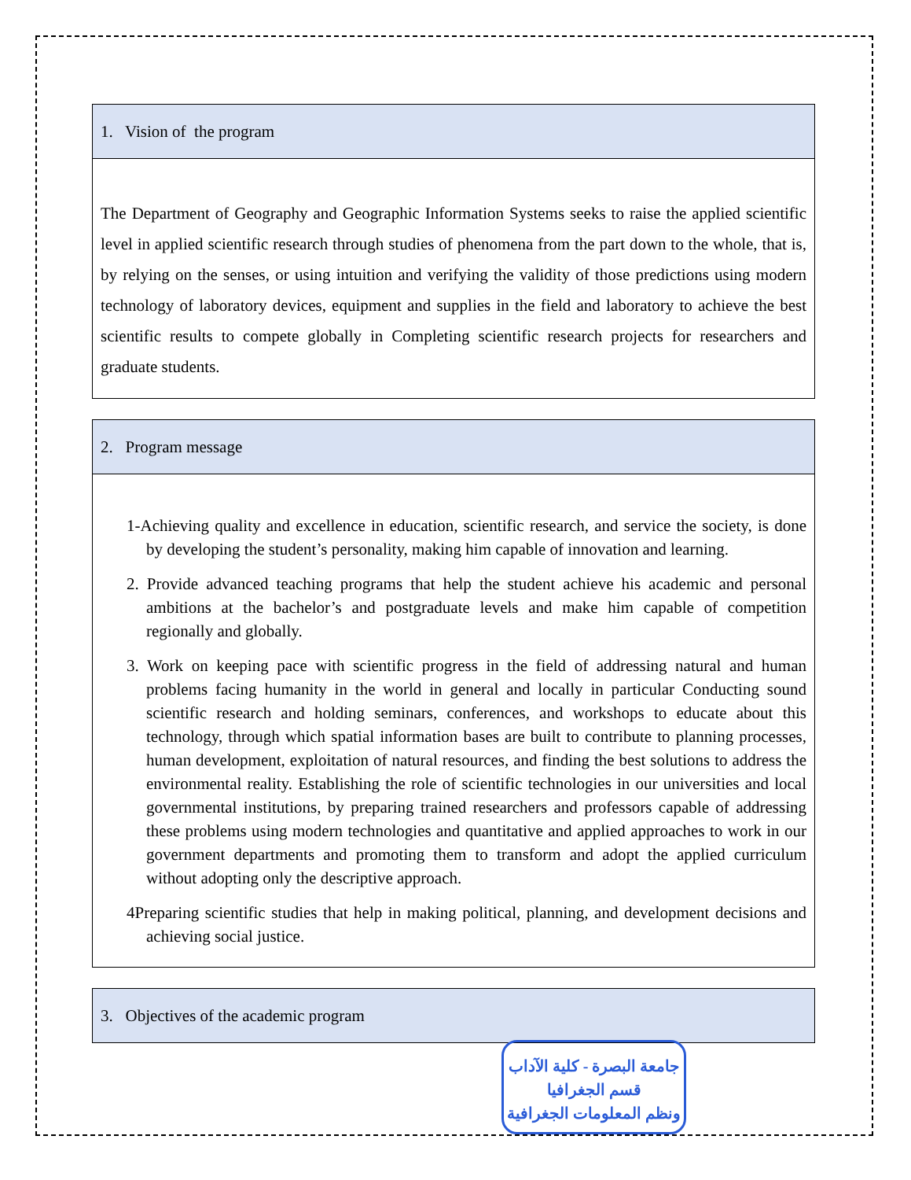| 1. Vision of the program |
| --- |
| The Department of Geography and Geographic Information Systems seeks to raise the applied scientific level in applied scientific research through studies of phenomena from the part down to the whole, that is, by relying on the senses, or using intuition and verifying the validity of those predictions using modern technology of laboratory devices, equipment and supplies in the field and laboratory to achieve the best scientific results to compete globally in Completing scientific research projects for researchers and graduate students. |
| 2. Program message |
| --- |
| 1-Achieving quality and excellence in education, scientific research, and service the society, is done by developing the student’s personality, making him capable of innovation and learning. 2. Provide advanced teaching programs that help the student achieve his academic and personal ambitions at the bachelor’s and postgraduate levels and make him capable of competition regionally and globally. 3. Work on keeping pace with scientific progress in the field of addressing natural and human problems facing humanity in the world in general and locally in particular Conducting sound scientific research and holding seminars, conferences, and workshops to educate about this technology, through which spatial information bases are built to contribute to planning processes, human development, exploitation of natural resources, and finding the best solutions to address the environmental reality. Establishing the role of scientific technologies in our universities and local governmental institutions, by preparing trained researchers and professors capable of addressing these problems using modern technologies and quantitative and applied approaches to work in our government departments and promoting them to transform and adopt the applied curriculum without adopting only the descriptive approach. 4Preparing scientific studies that help in making political, planning, and development decisions and achieving social justice. |
| 3. Objectives of the academic program |
| --- |
جامعة البصرة - كلية الآداب
قسم الجغرافيا
ونظم المعلومات الجغرافية